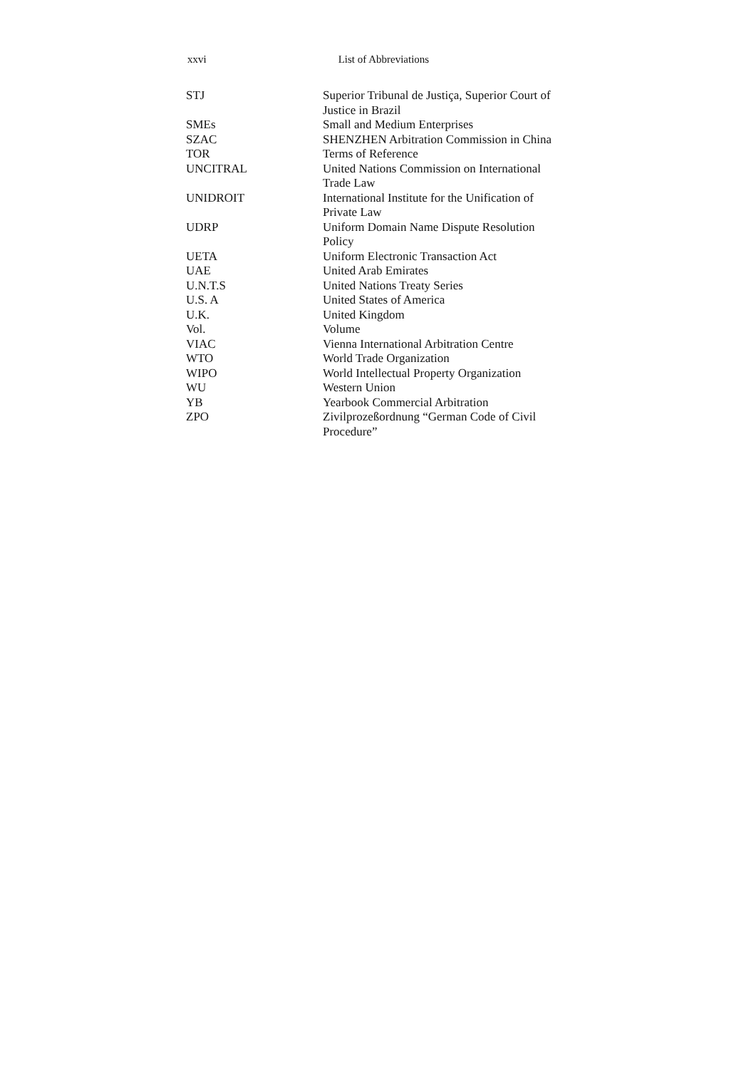xxvi List of Abbreviations
| STJ | Superior Tribunal de Justiça, Superior Court of Justice in Brazil |
| SMEs | Small and Medium Enterprises |
| SZAC | SHENZHEN Arbitration Commission in China |
| TOR | Terms of Reference |
| UNCITRAL | United Nations Commission on International Trade Law |
| UNIDROIT | International Institute for the Unification of Private Law |
| UDRP | Uniform Domain Name Dispute Resolution Policy |
| UETA | Uniform Electronic Transaction Act |
| UAE | United Arab Emirates |
| U.N.T.S | United Nations Treaty Series |
| U.S. A | United States of America |
| U.K. | United Kingdom |
| Vol. | Volume |
| VIAC | Vienna International Arbitration Centre |
| WTO | World Trade Organization |
| WIPO | World Intellectual Property Organization |
| WU | Western Union |
| YB | Yearbook Commercial Arbitration |
| ZPO | Zivilprozeßordnung “German Code of Civil Procedure” |